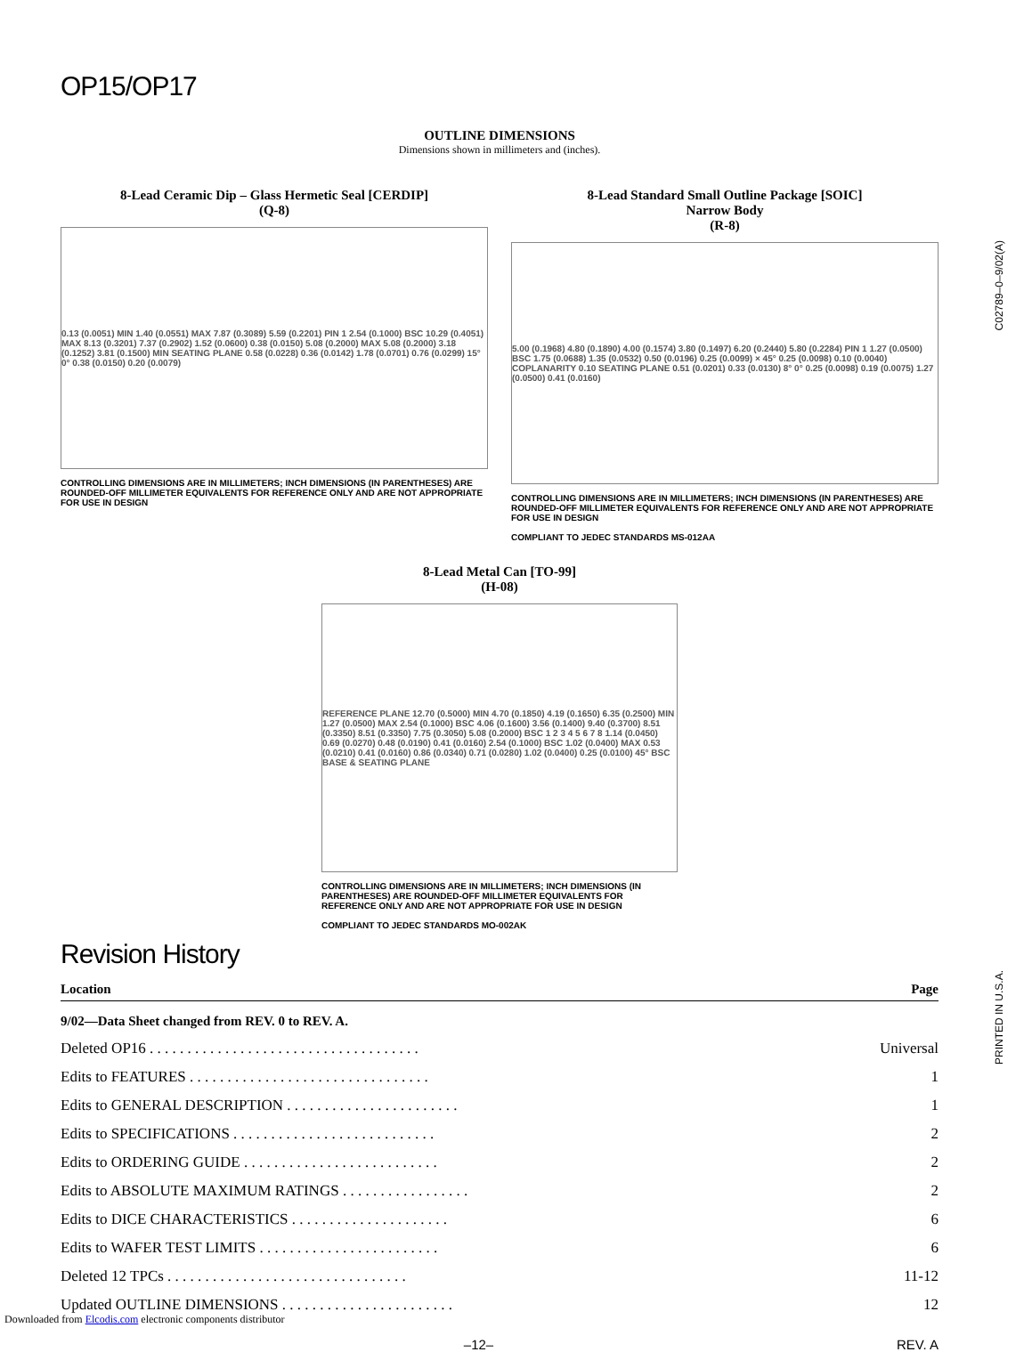OP15/OP17
OUTLINE DIMENSIONS
Dimensions shown in millimeters and (inches).
8-Lead Ceramic Dip – Glass Hermetic Seal [CERDIP]
(Q-8)
0.13 (0.0051) MIN 1.40 (0.0551) MAX 7.87 (0.3089) 5.59 (0.2201) PIN 1 2.54 (0.1000) BSC 10.29 (0.4051) MAX 8.13 (0.3201) 7.37 (0.2902) 1.52 (0.0600) 0.38 (0.0150) 5.08 (0.2000) MAX 5.08 (0.2000) 3.18 (0.1252) 3.81 (0.1500) MIN SEATING PLANE 0.58 (0.0228) 0.36 (0.0142) 1.78 (0.0701) 0.76 (0.0299) 15° 0° 0.38 (0.0150) 0.20 (0.0079)
CONTROLLING DIMENSIONS ARE IN MILLIMETERS; INCH DIMENSIONS (IN PARENTHESES) ARE ROUNDED-OFF MILLIMETER EQUIVALENTS FOR REFERENCE ONLY AND ARE NOT APPROPRIATE FOR USE IN DESIGN
8-Lead Standard Small Outline Package [SOIC]
Narrow Body
(R-8)
5.00 (0.1968) 4.80 (0.1890) 4.00 (0.1574) 3.80 (0.1497) 6.20 (0.2440) 5.80 (0.2284) PIN 1 1.27 (0.0500) BSC 1.75 (0.0688) 1.35 (0.0532) 0.50 (0.0196) 0.25 (0.0099) × 45° 0.25 (0.0098) 0.10 (0.0040) COPLANARITY 0.10 SEATING PLANE 0.51 (0.0201) 0.33 (0.0130) 8° 0° 0.25 (0.0098) 0.19 (0.0075) 1.27 (0.0500) 0.41 (0.0160)
CONTROLLING DIMENSIONS ARE IN MILLIMETERS; INCH DIMENSIONS (IN PARENTHESES) ARE ROUNDED-OFF MILLIMETER EQUIVALENTS FOR REFERENCE ONLY AND ARE NOT APPROPRIATE FOR USE IN DESIGN
COMPLIANT TO JEDEC STANDARDS MS-012AA
8-Lead Metal Can [TO-99]
(H-08)
REFERENCE PLANE 12.70 (0.5000) MIN 4.70 (0.1850) 4.19 (0.1650) 6.35 (0.2500) MIN 1.27 (0.0500) MAX 2.54 (0.1000) BSC 4.06 (0.1600) 3.56 (0.1400) 9.40 (0.3700) 8.51 (0.3350) 8.51 (0.3350) 7.75 (0.3050) 5.08 (0.2000) BSC 1 2 3 4 5 6 7 8 1.14 (0.0450) 0.69 (0.0270) 0.48 (0.0190) 0.41 (0.0160) 2.54 (0.1000) BSC 1.02 (0.0400) MAX 0.53 (0.0210) 0.41 (0.0160) 0.86 (0.0340) 0.71 (0.0280) 1.02 (0.0400) 0.25 (0.0100) 45° BSC BASE & SEATING PLANE
CONTROLLING DIMENSIONS ARE IN MILLIMETERS; INCH DIMENSIONS (IN PARENTHESES) ARE ROUNDED-OFF MILLIMETER EQUIVALENTS FOR REFERENCE ONLY AND ARE NOT APPROPRIATE FOR USE IN DESIGN
COMPLIANT TO JEDEC STANDARDS MO-002AK
Revision History
| Location | Page |
| --- | --- |
| 9/02—Data Sheet changed from REV. 0 to REV. A. | |
| Deleted OP16 . . . . . . . . . . . . . . . . . . . . . . . . . . . . . . . . . . . . | Universal |
| Edits to FEATURES . . . . . . . . . . . . . . . . . . . . . . . . . . . . . . . . | 1 |
| Edits to GENERAL DESCRIPTION . . . . . . . . . . . . . . . . . . . . . . . | 1 |
| Edits to SPECIFICATIONS . . . . . . . . . . . . . . . . . . . . . . . . . . . | 2 |
| Edits to ORDERING GUIDE . . . . . . . . . . . . . . . . . . . . . . . . . . | 2 |
| Edits to ABSOLUTE MAXIMUM RATINGS . . . . . . . . . . . . . . . . . | 2 |
| Edits to DICE CHARACTERISTICS . . . . . . . . . . . . . . . . . . . . . | 6 |
| Edits to WAFER TEST LIMITS . . . . . . . . . . . . . . . . . . . . . . . . | 6 |
| Deleted 12 TPCs . . . . . . . . . . . . . . . . . . . . . . . . . . . . . . . . | 11-12 |
| Updated OUTLINE DIMENSIONS . . . . . . . . . . . . . . . . . . . . . . . | 12 |
–12– REV. A
C02789–0–9/02(A)
PRINTED IN U.S.A.
Downloaded from Elcodis.com electronic components distributor